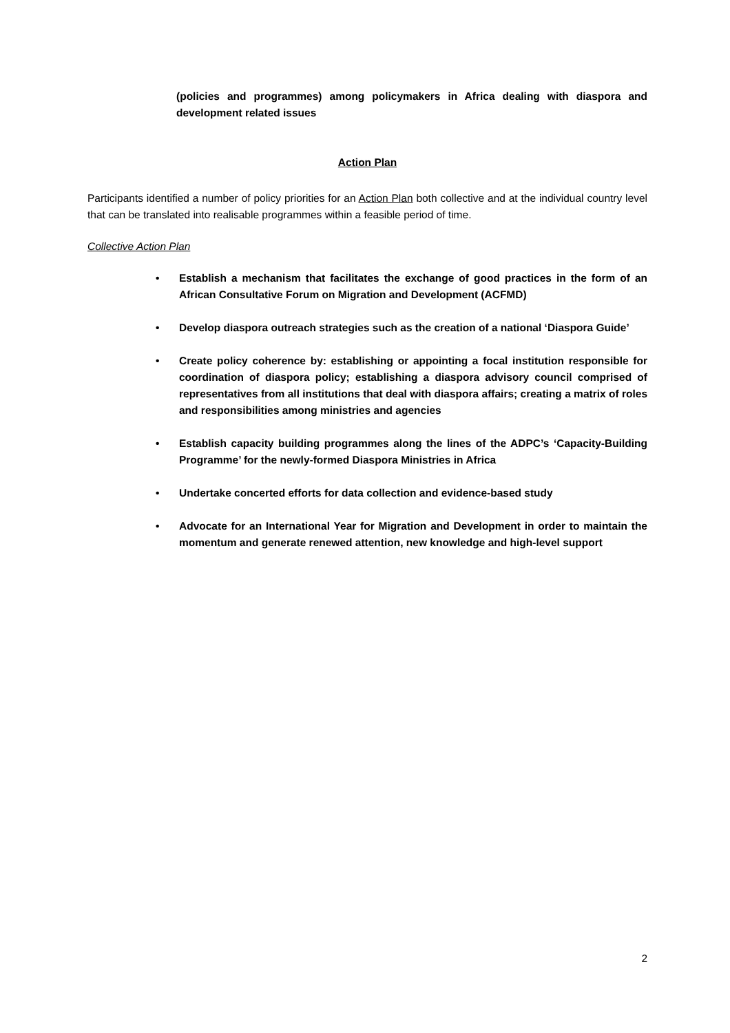(policies and programmes) among policymakers in Africa dealing with diaspora and development related issues
Action Plan
Participants identified a number of policy priorities for an Action Plan both collective and at the individual country level that can be translated into realisable programmes within a feasible period of time.
Collective Action Plan
• Establish a mechanism that facilitates the exchange of good practices in the form of an African Consultative Forum on Migration and Development (ACFMD)
• Develop diaspora outreach strategies such as the creation of a national ‘Diaspora Guide’
• Create policy coherence by: establishing or appointing a focal institution responsible for coordination of diaspora policy; establishing a diaspora advisory council comprised of representatives from all institutions that deal with diaspora affairs; creating a matrix of roles and responsibilities among ministries and agencies
• Establish capacity building programmes along the lines of the ADPC’s ‘Capacity-Building Programme’ for the newly-formed Diaspora Ministries in Africa
• Undertake concerted efforts for data collection and evidence-based study
• Advocate for an International Year for Migration and Development in order to maintain the momentum and generate renewed attention, new knowledge and high-level support
2